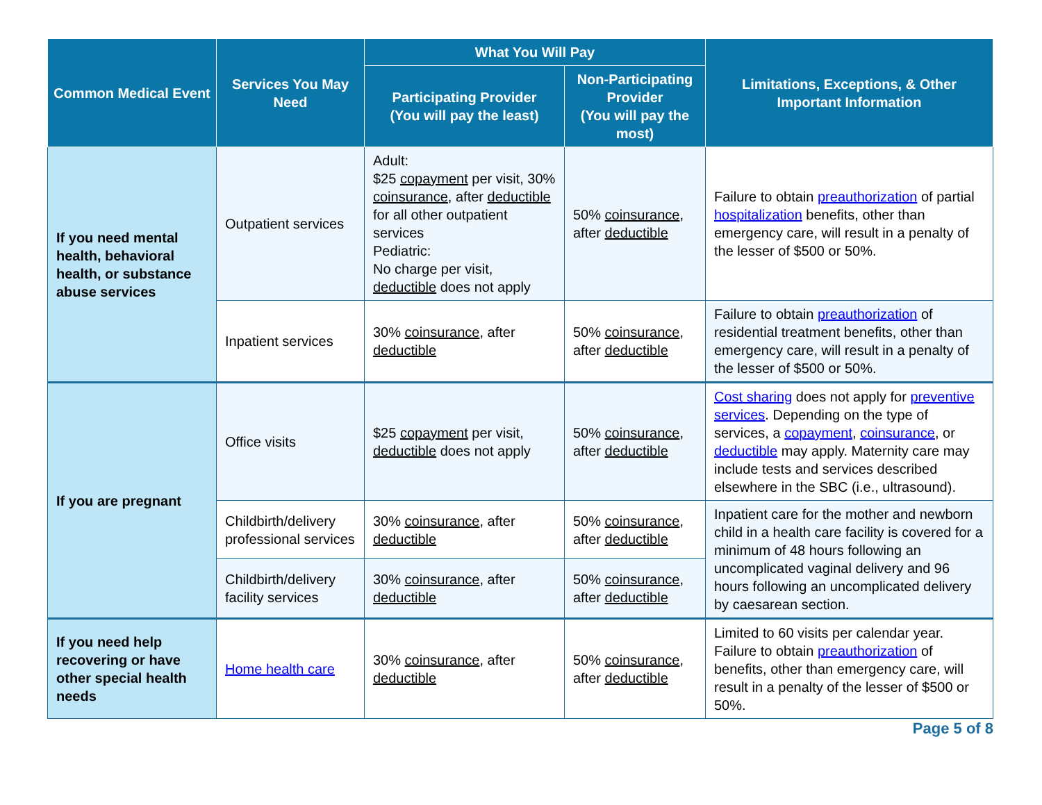| Common Medical Event | Services You May Need | What You Will Pay | | Limitations, Exceptions, & Other Important Information |
| --- | --- | --- | --- | --- |
| | | Participating Provider (You will pay the least) | Non-Participating Provider (You will pay the most) | |
| If you need mental health, behavioral health, or substance abuse services | Outpatient services | Adult: $25 copayment per visit, 30% coinsurance , after deductible for all other outpatient services Pediatric: No charge per visit, deductible does not apply | 50% coinsurance , after deductible | Failure to obtain preauthorization of partial hospitalization benefits, other than emergency care, will result in a penalty of the lesser of $500 or 50%. |
| | Inpatient services | 30% coinsurance , after deductible | 50% coinsurance , after deductible | Failure to obtain preauthorization of residential treatment benefits, other than emergency care, will result in a penalty of the lesser of $500 or 50%. |
| If you are pregnant | Office visits | $25 copayment per visit, deductible does not apply | 50% coinsurance , after deductible | Cost sharing does not apply for preventive services . Depending on the type of services, a copayment , coinsurance , or deductible may apply. Maternity care may include tests and services described elsewhere in the SBC (i.e., ultrasound). |
| | Childbirth/delivery professional services | 30% coinsurance , after deductible | 50% coinsurance , after deductible | Inpatient care for the mother and newborn child in a health care facility is covered for a minimum of 48 hours following an uncomplicated vaginal delivery and 96 hours following an uncomplicated delivery by caesarean section. |
| | Childbirth/delivery facility services | 30% coinsurance , after deductible | 50% coinsurance , after deductible | |
| If you need help recovering or have other special health needs | Home health care | 30% coinsurance , after deductible | 50% coinsurance , after deductible | Limited to 60 visits per calendar year. Failure to obtain preauthorization of benefits, other than emergency care, will result in a penalty of the lesser of $500 or 50%. |
Page 5 of 8